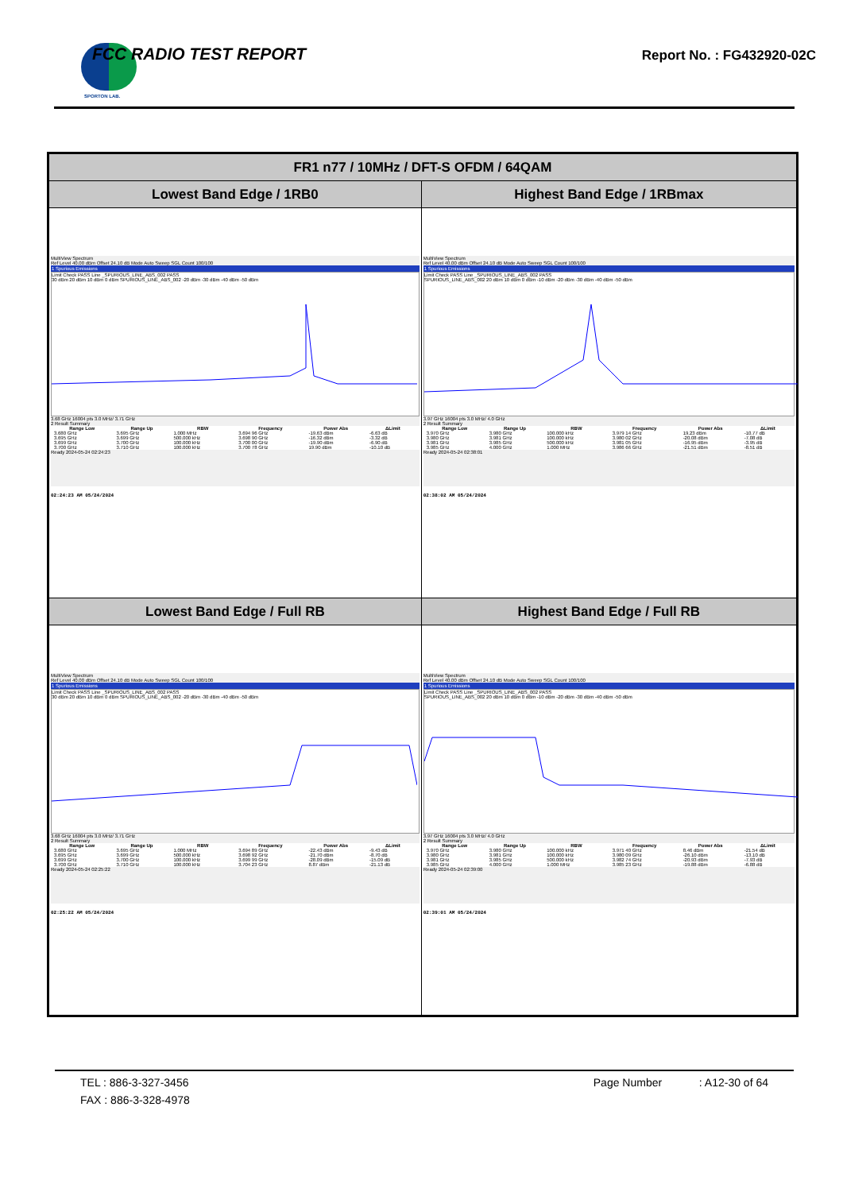SPORTON LAB. FCC RADIO TEST REPORT Report No. : FG432920-02C
| FR1 n77 / 10MHz / DFT-S OFDM / 64QAM | |
| --- | --- |
| Lowest Band Edge / 1RB0 | Highest Band Edge / 1RBmax |
| MultiView Spectrum Ref Level 40.00 dBm Offset 24.10 dB Mode Auto Sweep SGL Count 100/100 1 Spurious Emissions Limit Check PASS Line _SPURIOUS_LINE_ABS_002 PASS 30 dBm 20 dBm 10 dBm 0 dBm SPURIOUS_LINE_ABS_002 -20 dBm -30 dBm -40 dBm -50 dBm 3.68 GHz 16004 pts 3.0 MHz/ 3.71 GHz 2 Result Summary / Range Low / Range Up / RBW / Frequency / Power Abs / ΔLimit / / --- / --- / --- / --- / --- / --- / / 3.680 GHz / 3.695 GHz / 1.000 MHz / 3.694 96 GHz / -19.63 dBm / -6.63 dB / / 3.695 GHz / 3.699 GHz / 500.000 kHz / 3.698 90 GHz / -16.32 dBm / -3.32 dB / / 3.699 GHz / 3.700 GHz / 100.000 kHz / 3.700 00 GHz / -19.90 dBm / -6.90 dB / / 3.700 GHz / 3.710 GHz / 100.000 kHz / 3.700 78 GHz / 19.90 dBm / -10.10 dB / Ready 2024-05-24 02:24:23 02:24:23 AM 05/24/2024 | MultiView Spectrum Ref Level 40.00 dBm Offset 24.10 dB Mode Auto Sweep SGL Count 100/100 1 Spurious Emissions Limit Check PASS Line _SPURIOUS_LINE_ABS_002 PASS SPURIOUS_LINE_ABS_002 20 dBm 10 dBm 0 dBm -10 dBm -20 dBm -30 dBm -40 dBm -50 dBm 3.97 GHz 16004 pts 3.0 MHz/ 4.0 GHz 2 Result Summary / Range Low / Range Up / RBW / Frequency / Power Abs / ΔLimit / / --- / --- / --- / --- / --- / --- / / 3.970 GHz / 3.980 GHz / 100.000 kHz / 3.979 14 GHz / 19.23 dBm / -10.77 dB / / 3.980 GHz / 3.981 GHz / 100.000 kHz / 3.980 02 GHz / -20.08 dBm / -7.08 dB / / 3.981 GHz / 3.985 GHz / 500.000 kHz / 3.981 05 GHz / -16.95 dBm / -3.95 dB / / 3.985 GHz / 4.000 GHz / 1.000 MHz / 3.986 66 GHz / -21.51 dBm / -8.51 dB / Ready 2024-05-24 02:38:01 02:38:02 AM 05/24/2024 |
| Lowest Band Edge / Full RB | Highest Band Edge / Full RB |
| MultiView Spectrum Ref Level 40.00 dBm Offset 24.10 dB Mode Auto Sweep SGL Count 100/100 1 Spurious Emissions Limit Check PASS Line _SPURIOUS_LINE_ABS_002 PASS 30 dBm 20 dBm 10 dBm 0 dBm SPURIOUS_LINE_ABS_002 -20 dBm -30 dBm -40 dBm -50 dBm 3.68 GHz 16004 pts 3.0 MHz/ 3.71 GHz 2 Result Summary / Range Low / Range Up / RBW / Frequency / Power Abs / ΔLimit / / --- / --- / --- / --- / --- / --- / / 3.680 GHz / 3.695 GHz / 1.000 MHz / 3.694 89 GHz / -22.43 dBm / -9.43 dB / / 3.695 GHz / 3.699 GHz / 500.000 kHz / 3.698 92 GHz / -21.70 dBm / -8.70 dB / / 3.699 GHz / 3.700 GHz / 100.000 kHz / 3.699 99 GHz / -28.09 dBm / -15.09 dB / / 3.700 GHz / 3.710 GHz / 100.000 kHz / 3.704 23 GHz / 8.87 dBm / -21.13 dB / Ready 2024-05-24 02:25:22 02:25:22 AM 05/24/2024 | MultiView Spectrum Ref Level 40.00 dBm Offset 24.10 dB Mode Auto Sweep SGL Count 100/100 1 Spurious Emissions Limit Check PASS Line _SPURIOUS_LINE_ABS_002 PASS SPURIOUS_LINE_ABS_002 20 dBm 10 dBm 0 dBm -10 dBm -20 dBm -30 dBm -40 dBm -50 dBm 3.97 GHz 16004 pts 3.0 MHz/ 4.0 GHz 2 Result Summary / Range Low / Range Up / RBW / Frequency / Power Abs / ΔLimit / / --- / --- / --- / --- / --- / --- / / 3.970 GHz / 3.980 GHz / 100.000 kHz / 3.971 40 GHz / 8.46 dBm / -21.54 dB / / 3.980 GHz / 3.981 GHz / 100.000 kHz / 3.980 09 GHz / -26.10 dBm / -13.10 dB / / 3.981 GHz / 3.985 GHz / 500.000 kHz / 3.982 74 GHz / -20.93 dBm / -7.93 dB / / 3.985 GHz / 4.000 GHz / 1.000 MHz / 3.985 23 GHz / -19.88 dBm / -6.88 dB / Ready 2024-05-24 02:39:00 02:39:01 AM 05/24/2024 |
TEL : 886-3-327-3456 Page Number : A12-30 of 64
FAX : 886-3-328-4978